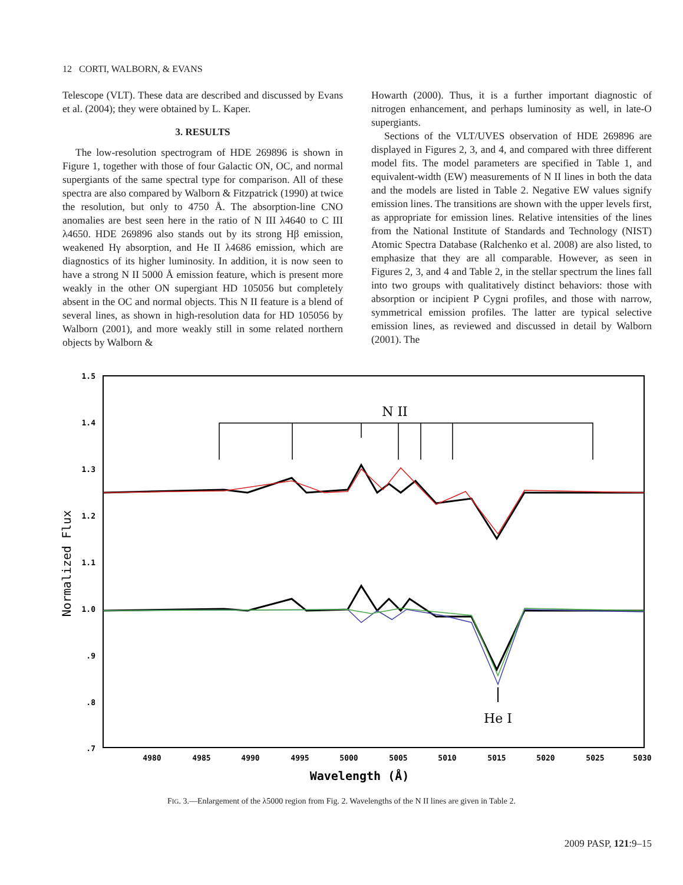12 CORTI, WALBORN, & EVANS
Telescope (VLT). These data are described and discussed by Evans et al. (2004); they were obtained by L. Kaper.
3. RESULTS
The low-resolution spectrogram of HDE 269896 is shown in Figure 1, together with those of four Galactic ON, OC, and normal supergiants of the same spectral type for comparison. All of these spectra are also compared by Walborn & Fitzpatrick (1990) at twice the resolution, but only to 4750 Å. The absorption-line CNO anomalies are best seen here in the ratio of N III λ4640 to C III λ4650. HDE 269896 also stands out by its strong Hβ emission, weakened Hγ absorption, and He II λ4686 emission, which are diagnostics of its higher luminosity. In addition, it is now seen to have a strong N II 5000 Å emission feature, which is present more weakly in the other ON supergiant HD 105056 but completely absent in the OC and normal objects. This N II feature is a blend of several lines, as shown in high-resolution data for HD 105056 by Walborn (2001), and more weakly still in some related northern objects by Walborn &
Howarth (2000). Thus, it is a further important diagnostic of nitrogen enhancement, and perhaps luminosity as well, in late-O supergiants.
Sections of the VLT/UVES observation of HDE 269896 are displayed in Figures 2, 3, and 4, and compared with three different model fits. The model parameters are specified in Table 1, and equivalent-width (EW) measurements of N II lines in both the data and the models are listed in Table 2. Negative EW values signify emission lines. The transitions are shown with the upper levels first, as appropriate for emission lines. Relative intensities of the lines from the National Institute of Standards and Technology (NIST) Atomic Spectra Database (Ralchenko et al. 2008) are also listed, to emphasize that they are all comparable. However, as seen in Figures 2, 3, and 4 and Table 2, in the stellar spectrum the lines fall into two groups with qualitatively distinct behaviors: those with absorption or incipient P Cygni profiles, and those with narrow, symmetrical emission profiles. The latter are typical selective emission lines, as reviewed and discussed in detail by Walborn (2001). The
1.5
1.4
1.3
1.2
1.1
1.0
.9
.8
.7
4980
4985
4990
4995
5000
5005
5010
5015
5020
5025
5030
Wavelength (Å)
Normalized Flux
N II
He I
FIG. 3.—Enlargement of the λ5000 region from Fig. 2. Wavelengths of the N II lines are given in Table 2.
2009 PASP, 121:9–15